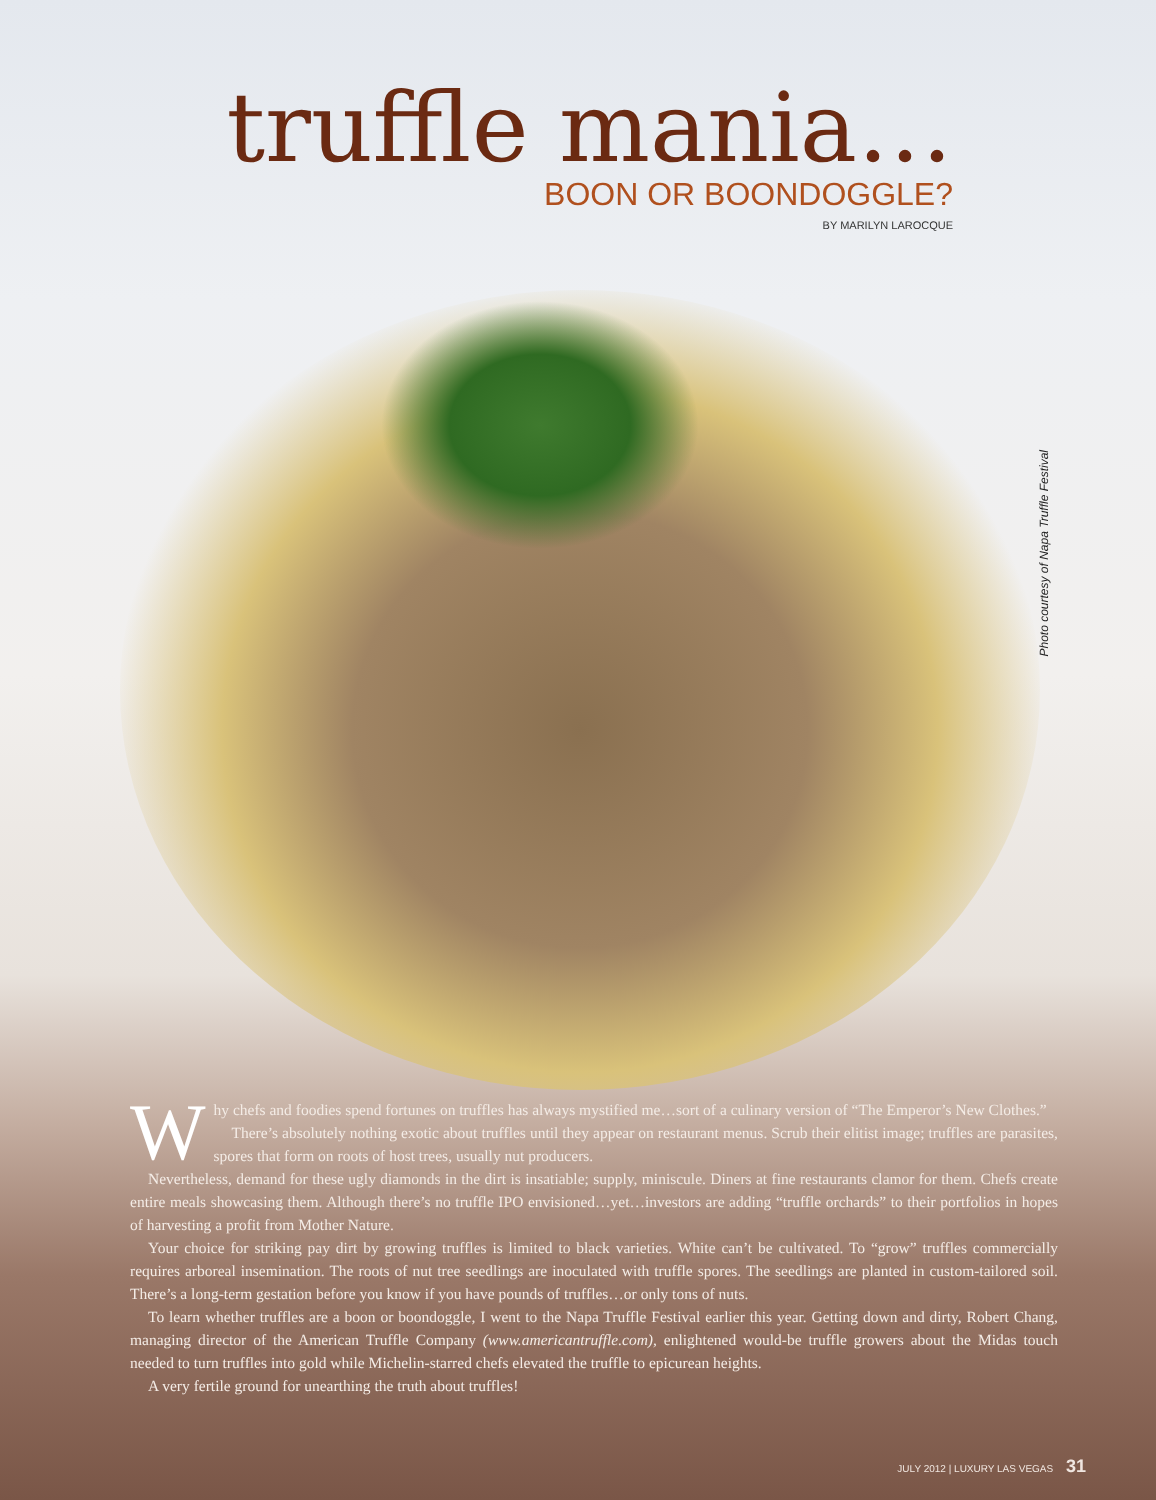truffle mania…
BOON OR BOONDOGGLE?
BY MARILYN LAROCQUE
Photo courtesy of Napa Truffle Festival
Why chefs and foodies spend fortunes on truffles has always mystified me…sort of a culinary version of “The Emperor’s New Clothes.”
There’s absolutely nothing exotic about truffles until they appear on restaurant menus. Scrub their elitist image; truffles are parasites, spores that form on roots of host trees, usually nut producers.
Nevertheless, demand for these ugly diamonds in the dirt is insatiable; supply, miniscule. Diners at fine restaurants clamor for them. Chefs create entire meals showcasing them. Although there’s no truffle IPO envisioned…yet…investors are adding “truffle orchards” to their portfolios in hopes of harvesting a profit from Mother Nature.
Your choice for striking pay dirt by growing truffles is limited to black varieties. White can’t be cultivated. To “grow” truffles commercially requires arboreal insemination. The roots of nut tree seedlings are inoculated with truffle spores. The seedlings are planted in custom-tailored soil. There’s a long-term gestation before you know if you have pounds of truffles…or only tons of nuts.
To learn whether truffles are a boon or boondoggle, I went to the Napa Truffle Festival earlier this year. Getting down and dirty, Robert Chang, managing director of the American Truffle Company (www.americantruffle.com), enlightened would-be truffle growers about the Midas touch needed to turn truffles into gold while Michelin-starred chefs elevated the truffle to epicurean heights.
A very fertile ground for unearthing the truth about truffles!
JULY 2012 | LUXURY LAS VEGAS 31